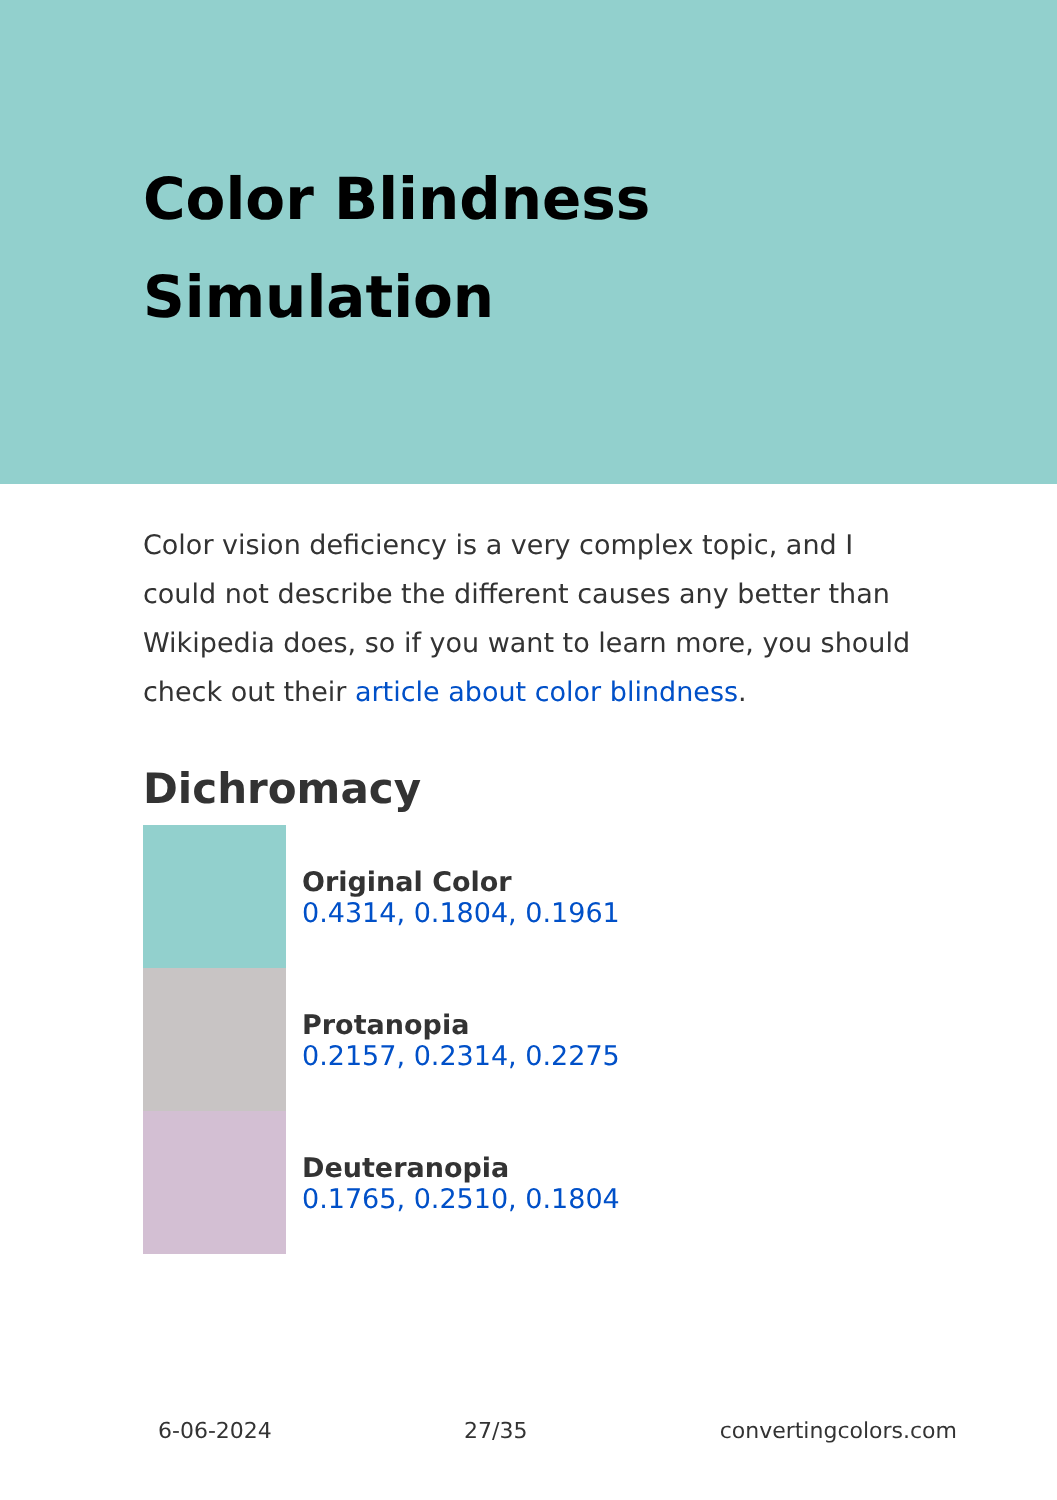Color Blindness
Simulation
Color vision deficiency is a very complex topic, and I could not describe the different causes any better than Wikipedia does, so if you want to learn more, you should check out their article about color blindness.
Dichromacy
Original Color
0.4314, 0.1804, 0.1961
Protanopia
0.2157, 0.2314, 0.2275
Deuteranopia
0.1765, 0.2510, 0.1804
6-06-2024 27/35 convertingcolors.com